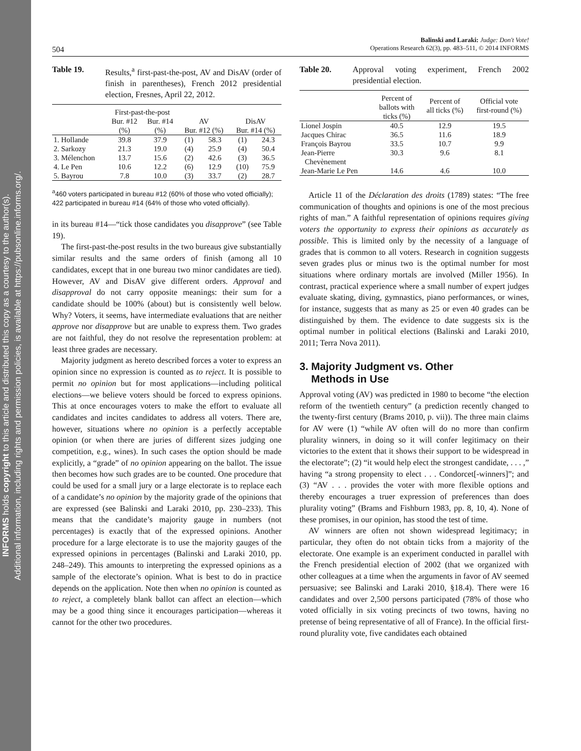INFORMS holds copyright to this article and distributed this copy as a courtesy to the author(s).
Additional information, including rights and permission policies, is available at https://pubsonline.informs.org/.
Balinski and Laraki: Judge: Don't Vote!
Operations Research 62(3), pp. 483–511, © 2014 INFORMS
504
Table 19. Results,<sup>a</sup> first-past-the-post, AV and DisAV (order of finish in parentheses), French 2012 presidential election, Fresnes, April 22, 2012.
| | First-past-the-post | | | | | |
| --- | --- | --- | --- | --- | --- | --- |
| | Bur. #12 (%) | Bur. #14 (%) | AV Bur. #12 (%) | | DisAV Bur. #14 (%) | |
| 1. Hollande | 39.8 | 37.9 | (1) | 58.3 | (1) | 24.3 |
| 2. Sarkozy | 21.3 | 19.0 | (4) | 25.9 | (4) | 50.4 |
| 3. Mélenchon | 13.7 | 15.6 | (2) | 42.6 | (3) | 36.5 |
| 4. Le Pen | 10.6 | 12.2 | (6) | 12.9 | (10) | 75.9 |
| 5. Bayrou | 7.8 | 10.0 | (3) | 33.7 | (2) | 28.7 |
<sup>a</sup> 460 voters participated in bureau #12 (60% of those who voted officially); 422 participated in bureau #14 (64% of those who voted officially).
in its bureau #14—“tick those candidates you disapprove” (see Table 19).
The first-past-the-post results in the two bureaus give substantially similar results and the same orders of finish (among all 10 candidates, except that in one bureau two minor candidates are tied). However, AV and DisAV give different orders. Approval and disapproval do not carry opposite meanings: their sum for a candidate should be 100% (about) but is consistently well below. Why? Voters, it seems, have intermediate evaluations that are neither approve nor disapprove but are unable to express them. Two grades are not faithful, they do not resolve the representation problem: at least three grades are necessary.
Majority judgment as hereto described forces a voter to express an opinion since no expression is counted as to reject. It is possible to permit no opinion but for most applications—including political elections—we believe voters should be forced to express opinions. This at once encourages voters to make the effort to evaluate all candidates and incites candidates to address all voters. There are, however, situations where no opinion is a perfectly acceptable opinion (or when there are juries of different sizes judging one competition, e.g., wines). In such cases the option should be made explicitly, a “grade” of no opinion appearing on the ballot. The issue then becomes how such grades are to be counted. One procedure that could be used for a small jury or a large electorate is to replace each of a candidate’s no opinion by the majority grade of the opinions that are expressed (see Balinski and Laraki 2010, pp. 230–233). This means that the candidate’s majority gauge in numbers (not percentages) is exactly that of the expressed opinions. Another procedure for a large electorate is to use the majority gauges of the expressed opinions in percentages (Balinski and Laraki 2010, pp. 248–249). This amounts to interpreting the expressed opinions as a sample of the electorate’s opinion. What is best to do in practice depends on the application. Note then when no opinion is counted as to reject, a completely blank ballot can affect an election—which may be a good thing since it encourages participation—whereas it cannot for the other two procedures.
Table 20. Approval voting experiment, French 2002 presidential election.
| | Percent of ballots with ticks (%) | Percent of all ticks (%) | Official vote first-round (%) |
| --- | --- | --- | --- |
| Lionel Jospin | 40.5 | 12.9 | 19.5 |
| Jacques Chirac | 36.5 | 11.6 | 18.9 |
| François Bayrou | 33.5 | 10.7 | 9.9 |
| Jean-Pierre Chevènement | 30.3 | 9.6 | 8.1 |
| Jean-Marie Le Pen | 14.6 | 4.6 | 10.0 |
Article 11 of the Déclaration des droits (1789) states: “The free communication of thoughts and opinions is one of the most precious rights of man.” A faithful representation of opinions requires giving voters the opportunity to express their opinions as accurately as possible. This is limited only by the necessity of a language of grades that is common to all voters. Research in cognition suggests seven grades plus or minus two is the optimal number for most situations where ordinary mortals are involved (Miller 1956). In contrast, practical experience where a small number of expert judges evaluate skating, diving, gymnastics, piano performances, or wines, for instance, suggests that as many as 25 or even 40 grades can be distinguished by them. The evidence to date suggests six is the optimal number in political elections (Balinski and Laraki 2010, 2011; Terra Nova 2011).
3. Majority Judgment vs. Other
Methods in Use
Approval voting (AV) was predicted in 1980 to become “the election reform of the twentieth century” (a prediction recently changed to the twenty-first century (Brams 2010, p. vii)). The three main claims for AV were (1) “while AV often will do no more than confirm plurality winners, in doing so it will confer legitimacy on their victories to the extent that it shows their support to be widespread in the electorate”; (2) “it would help elect the strongest candidate, . . . ,” having “a strong propensity to elect . . . Condorcet[-winners]”; and (3) “AV . . . provides the voter with more flexible options and thereby encourages a truer expression of preferences than does plurality voting” (Brams and Fishburn 1983, pp. 8, 10, 4). None of these promises, in our opinion, has stood the test of time.
AV winners are often not shown widespread legitimacy; in particular, they often do not obtain ticks from a majority of the electorate. One example is an experiment conducted in parallel with the French presidential election of 2002 (that we organized with other colleagues at a time when the arguments in favor of AV seemed persuasive; see Balinski and Laraki 2010, §18.4). There were 16 candidates and over 2,500 persons participated (78% of those who voted officially in six voting precincts of two towns, having no pretense of being representative of all of France). In the official first-round plurality vote, five candidates each obtained